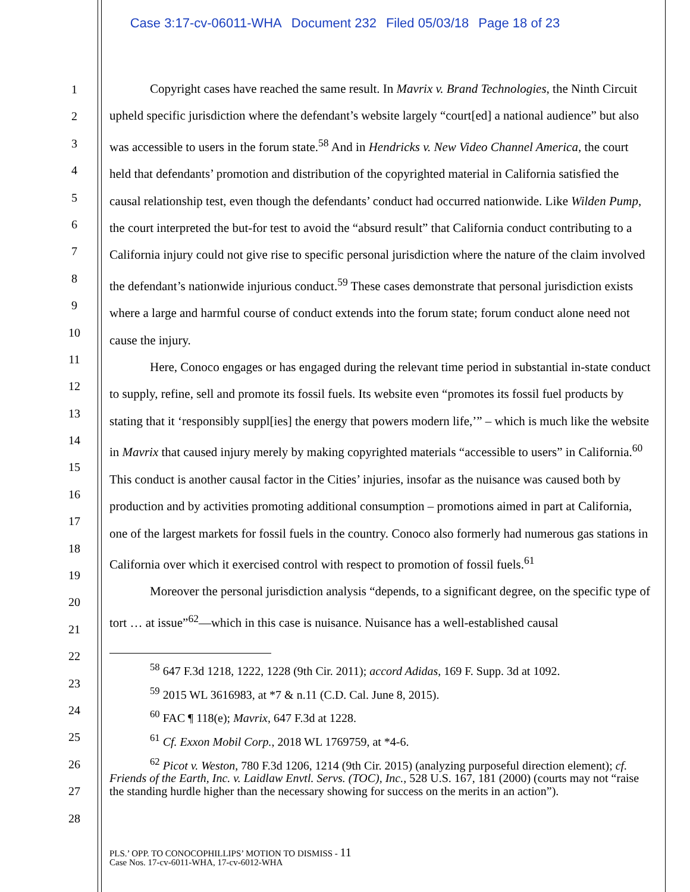Case 3:17-cv-06011-WHA Document 232 Filed 05/03/18 Page 18 of 23
1
2
3
4
5
6
7
8
9
10
11
12
13
14
15
16
17
18
19
20
21
22
23
24
25
26
27
28
Copyright cases have reached the same result. In Mavrix v. Brand Technologies, the Ninth Circuit upheld specific jurisdiction where the defendant’s website largely “court[ed] a national audience” but also was accessible to users in the forum state.<sup>58</sup> And in Hendricks v. New Video Channel America, the court held that defendants’ promotion and distribution of the copyrighted material in California satisfied the causal relationship test, even though the defendants’ conduct had occurred nationwide. Like Wilden Pump, the court interpreted the but-for test to avoid the “absurd result” that California conduct contributing to a California injury could not give rise to specific personal jurisdiction where the nature of the claim involved the defendant’s nationwide injurious conduct.<sup>59</sup> These cases demonstrate that personal jurisdiction exists where a large and harmful course of conduct extends into the forum state; forum conduct alone need not cause the injury.
Here, Conoco engages or has engaged during the relevant time period in substantial in-state conduct to supply, refine, sell and promote its fossil fuels. Its website even “promotes its fossil fuel products by stating that it ‘responsibly suppl[ies] the energy that powers modern life,’” – which is much like the website in Mavrix that caused injury merely by making copyrighted materials “accessible to users” in California.<sup>60</sup> This conduct is another causal factor in the Cities’ injuries, insofar as the nuisance was caused both by production and by activities promoting additional consumption – promotions aimed in part at California, one of the largest markets for fossil fuels in the country. Conoco also formerly had numerous gas stations in California over which it exercised control with respect to promotion of fossil fuels.<sup>61</sup>
Moreover the personal jurisdiction analysis “depends, to a significant degree, on the specific type of tort … at issue”<sup>62</sup>—which in this case is nuisance. Nuisance has a well-established causal
<sup>58</sup> 647 F.3d 1218, 1222, 1228 (9th Cir. 2011); accord Adidas, 169 F. Supp. 3d at 1092.
<sup>59</sup> 2015 WL 3616983, at *7 & n.11 (C.D. Cal. June 8, 2015).
<sup>60</sup> FAC ¶ 118(e); Mavrix, 647 F.3d at 1228.
<sup>61</sup> Cf. Exxon Mobil Corp., 2018 WL 1769759, at *4-6.
<sup>62</sup> Picot v. Weston, 780 F.3d 1206, 1214 (9th Cir. 2015) (analyzing purposeful direction element); cf. Friends of the Earth, Inc. v. Laidlaw Envtl. Servs. (TOC), Inc., 528 U.S. 167, 181 (2000) (courts may not “raise the standing hurdle higher than the necessary showing for success on the merits in an action”).
PLS.’ OPP. TO CONOCOPHILLIPS’ MOTION TO DISMISS - 11
Case Nos. 17-cv-6011-WHA, 17-cv-6012-WHA